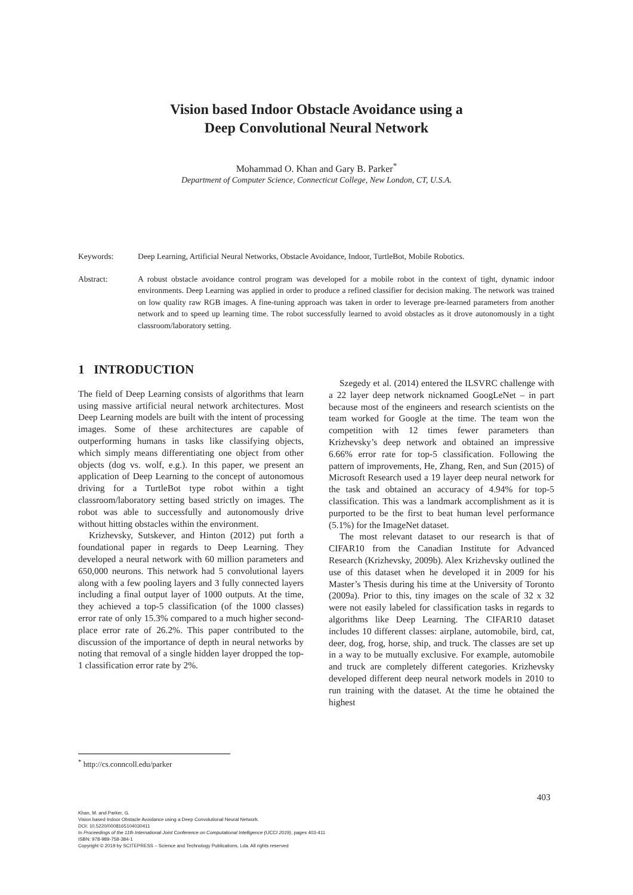Vision based Indoor Obstacle Avoidance using a
Deep Convolutional Neural Network
Mohammad O. Khan and Gary B. Parker<sup>*</sup>
Department of Computer Science, Connecticut College, New London, CT, U.S.A.
Keywords: Deep Learning, Artificial Neural Networks, Obstacle Avoidance, Indoor, TurtleBot, Mobile Robotics.
Abstract: A robust obstacle avoidance control program was developed for a mobile robot in the context of tight, dynamic indoor environments. Deep Learning was applied in order to produce a refined classifier for decision making. The network was trained on low quality raw RGB images. A fine-tuning approach was taken in order to leverage pre-learned parameters from another network and to speed up learning time. The robot successfully learned to avoid obstacles as it drove autonomously in a tight classroom/laboratory setting.
1 INTRODUCTION
The field of Deep Learning consists of algorithms that learn using massive artificial neural network architectures. Most Deep Learning models are built with the intent of processing images. Some of these architectures are capable of outperforming humans in tasks like classifying objects, which simply means differentiating one object from other objects (dog vs. wolf, e.g.). In this paper, we present an application of Deep Learning to the concept of autonomous driving for a TurtleBot type robot within a tight classroom/laboratory setting based strictly on images. The robot was able to successfully and autonomously drive without hitting obstacles within the environment.
Krizhevsky, Sutskever, and Hinton (2012) put forth a foundational paper in regards to Deep Learning. They developed a neural network with 60 million parameters and 650,000 neurons. This network had 5 convolutional layers along with a few pooling layers and 3 fully connected layers including a final output layer of 1000 outputs. At the time, they achieved a top-5 classification (of the 1000 classes) error rate of only 15.3% compared to a much higher second-place error rate of 26.2%. This paper contributed to the discussion of the importance of depth in neural networks by noting that removal of a single hidden layer dropped the top-1 classification error rate by 2%.
Szegedy et al. (2014) entered the ILSVRC challenge with a 22 layer deep network nicknamed GoogLeNet – in part because most of the engineers and research scientists on the team worked for Google at the time. The team won the competition with 12 times fewer parameters than Krizhevsky’s deep network and obtained an impressive 6.66% error rate for top-5 classification. Following the pattern of improvements, He, Zhang, Ren, and Sun (2015) of Microsoft Research used a 19 layer deep neural network for the task and obtained an accuracy of 4.94% for top-5 classification. This was a landmark accomplishment as it is purported to be the first to beat human level performance (5.1%) for the ImageNet dataset.
The most relevant dataset to our research is that of CIFAR10 from the Canadian Institute for Advanced Research (Krizhevsky, 2009b). Alex Krizhevsky outlined the use of this dataset when he developed it in 2009 for his Master’s Thesis during his time at the University of Toronto (2009a). Prior to this, tiny images on the scale of 32 x 32 were not easily labeled for classification tasks in regards to algorithms like Deep Learning. The CIFAR10 dataset includes 10 different classes: airplane, automobile, bird, cat, deer, dog, frog, horse, ship, and truck. The classes are set up in a way to be mutually exclusive. For example, automobile and truck are completely different categories. Krizhevsky developed different deep neural network models in 2010 to run training with the dataset. At the time he obtained the highest
<sup>*</sup> http://cs.conncoll.edu/parker
403
Khan, M. and Parker, G.
Vision based Indoor Obstacle Avoidance using a Deep Convolutional Neural Network.
DOI: 10.5220/0008165104030411
In Proceedings of the 11th International Joint Conference on Computational Intelligence (IJCCI 2019), pages 403-411
ISBN: 978-989-758-384-1
Copyright © 2019 by SCITEPRESS – Science and Technology Publications, Lda. All rights reserved